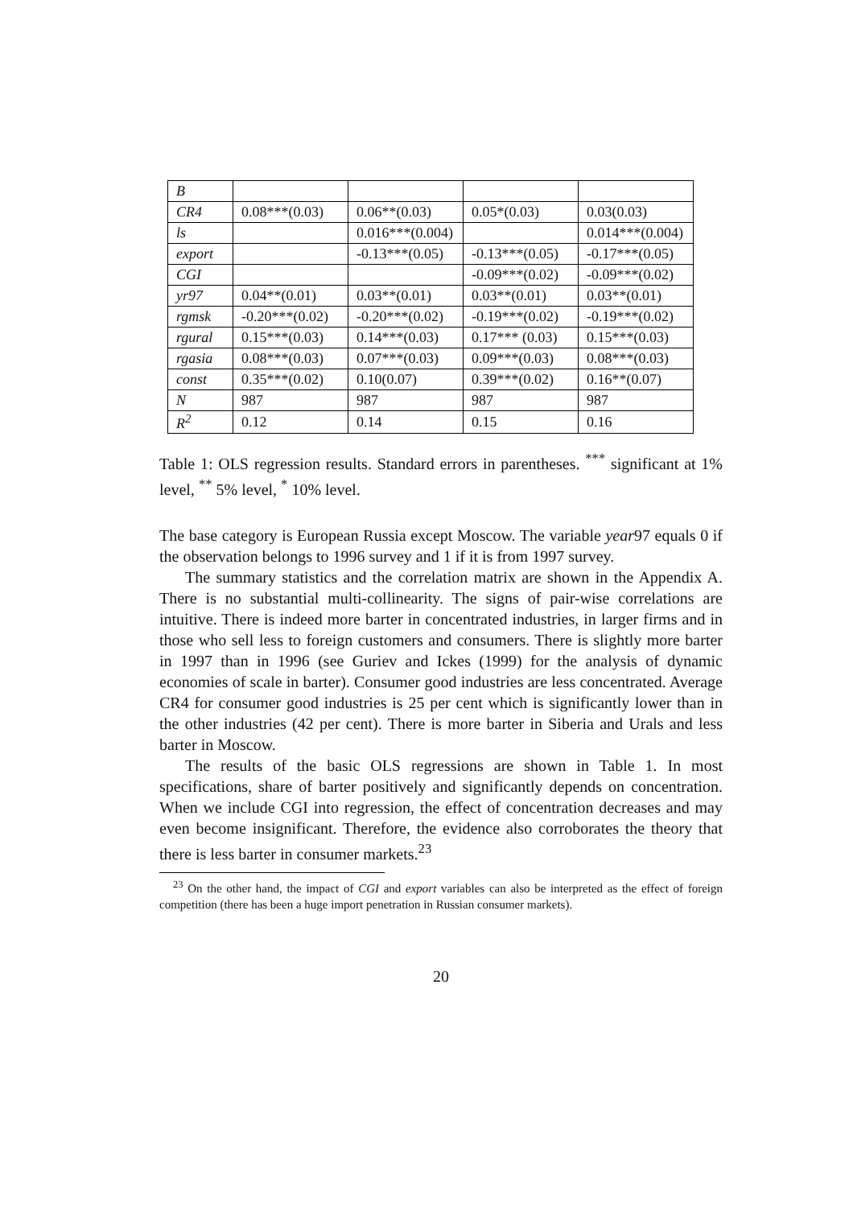| B | | | | |
| CR4 | 0.08***(0.03) | 0.06**(0.03) | 0.05*(0.03) | 0.03(0.03) |
| ls | | 0.016***(0.004) | | 0.014***(0.004) |
| export | | -0.13***(0.05) | -0.13***(0.05) | -0.17***(0.05) |
| CGI | | | -0.09***(0.02) | -0.09***(0.02) |
| yr97 | 0.04**(0.01) | 0.03**(0.01) | 0.03**(0.01) | 0.03**(0.01) |
| rgmsk | -0.20***(0.02) | -0.20***(0.02) | -0.19***(0.02) | -0.19***(0.02) |
| rgural | 0.15***(0.03) | 0.14***(0.03) | 0.17*** (0.03) | 0.15***(0.03) |
| rgasia | 0.08***(0.03) | 0.07***(0.03) | 0.09***(0.03) | 0.08***(0.03) |
| const | 0.35***(0.02) | 0.10(0.07) | 0.39***(0.02) | 0.16**(0.07) |
| N | 987 | 987 | 987 | 987 |
| R<sup>2</sup> | 0.12 | 0.14 | 0.15 | 0.16 |
Table 1: OLS regression results. Standard errors in parentheses. <sup>***</sup> significant at 1% level, <sup>**</sup> 5% level, <sup>*</sup> 10% level.
The base category is European Russia except Moscow. The variable year97 equals 0 if the observation belongs to 1996 survey and 1 if it is from 1997 survey.
The summary statistics and the correlation matrix are shown in the Appendix A. There is no substantial multi-collinearity. The signs of pair-wise correlations are intuitive. There is indeed more barter in concentrated industries, in larger firms and in those who sell less to foreign customers and consumers. There is slightly more barter in 1997 than in 1996 (see Guriev and Ickes (1999) for the analysis of dynamic economies of scale in barter). Consumer good industries are less concentrated. Average CR4 for consumer good industries is 25 per cent which is significantly lower than in the other industries (42 per cent). There is more barter in Siberia and Urals and less barter in Moscow.
The results of the basic OLS regressions are shown in Table 1. In most specifications, share of barter positively and significantly depends on concentration. When we include CGI into regression, the effect of concentration decreases and may even become insignificant. Therefore, the evidence also corroborates the theory that there is less barter in consumer markets.<sup>23</sup>
<sup>23</sup> On the other hand, the impact of CGI and export variables can also be interpreted as the effect of foreign competition (there has been a huge import penetration in Russian consumer markets).
20